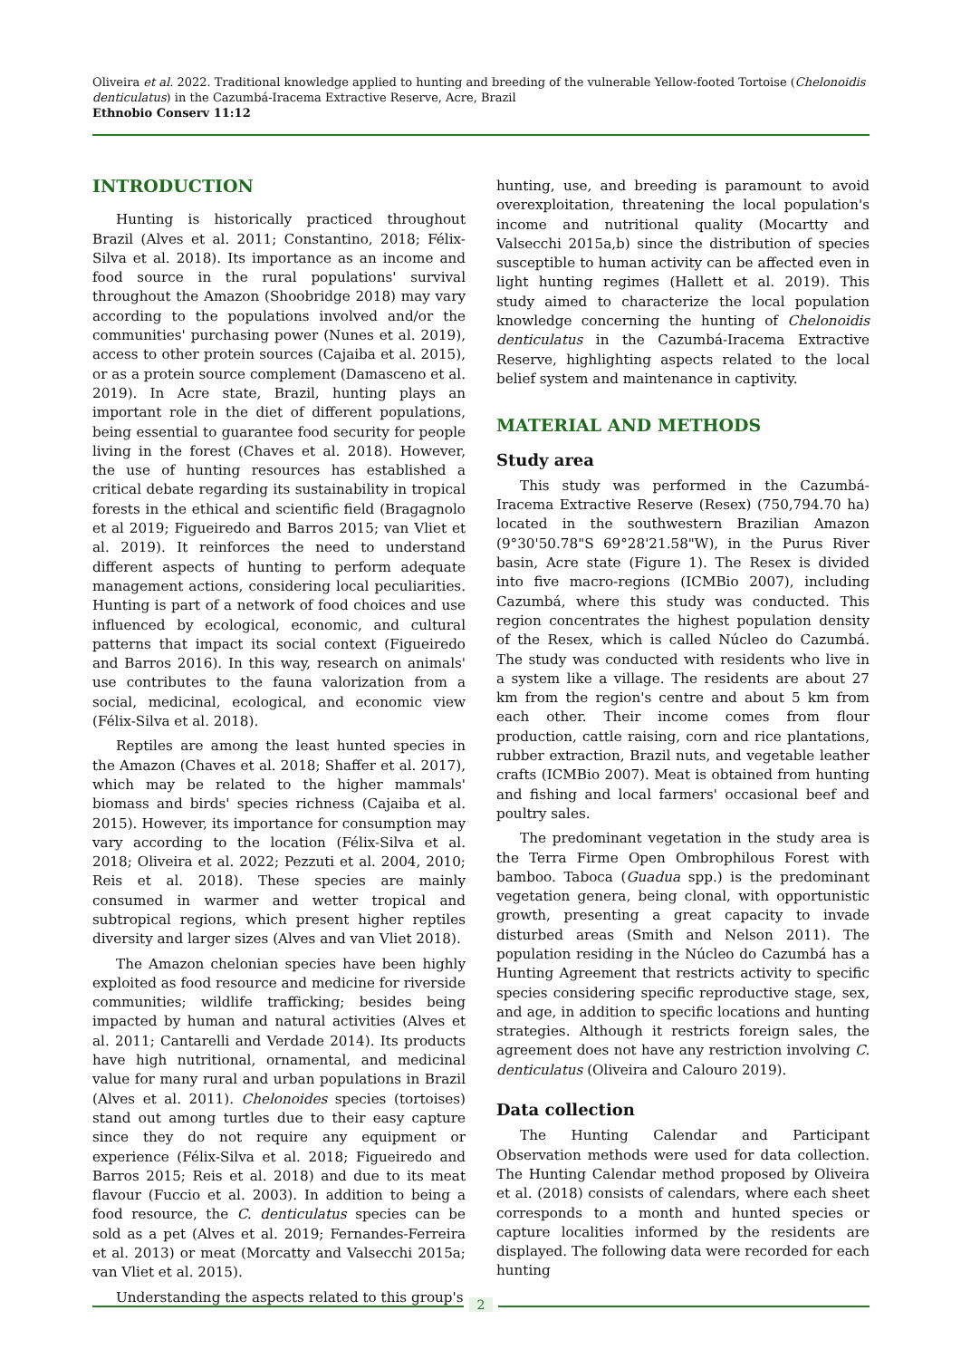Oliveira et al. 2022. Traditional knowledge applied to hunting and breeding of the vulnerable Yellow-footed Tortoise (Chelonoidis denticulatus) in the Cazumbá-Iracema Extractive Reserve, Acre, Brazil
Ethnobio Conserv 11:12
INTRODUCTION
Hunting is historically practiced throughout Brazil (Alves et al. 2011; Constantino, 2018; Félix-Silva et al. 2018). Its importance as an income and food source in the rural populations' survival throughout the Amazon (Shoobridge 2018) may vary according to the populations involved and/or the communities' purchasing power (Nunes et al. 2019), access to other protein sources (Cajaiba et al. 2015), or as a protein source complement (Damasceno et al. 2019). In Acre state, Brazil, hunting plays an important role in the diet of different populations, being essential to guarantee food security for people living in the forest (Chaves et al. 2018). However, the use of hunting resources has established a critical debate regarding its sustainability in tropical forests in the ethical and scientific field (Bragagnolo et al 2019; Figueiredo and Barros 2015; van Vliet et al. 2019). It reinforces the need to understand different aspects of hunting to perform adequate management actions, considering local peculiarities. Hunting is part of a network of food choices and use influenced by ecological, economic, and cultural patterns that impact its social context (Figueiredo and Barros 2016). In this way, research on animals' use contributes to the fauna valorization from a social, medicinal, ecological, and economic view (Félix-Silva et al. 2018).
Reptiles are among the least hunted species in the Amazon (Chaves et al. 2018; Shaffer et al. 2017), which may be related to the higher mammals' biomass and birds' species richness (Cajaiba et al. 2015). However, its importance for consumption may vary according to the location (Félix-Silva et al. 2018; Oliveira et al. 2022; Pezzuti et al. 2004, 2010; Reis et al. 2018). These species are mainly consumed in warmer and wetter tropical and subtropical regions, which present higher reptiles diversity and larger sizes (Alves and van Vliet 2018).
The Amazon chelonian species have been highly exploited as food resource and medicine for riverside communities; wildlife trafficking; besides being impacted by human and natural activities (Alves et al. 2011; Cantarelli and Verdade 2014). Its products have high nutritional, ornamental, and medicinal value for many rural and urban populations in Brazil (Alves et al. 2011). Chelonoides species (tortoises) stand out among turtles due to their easy capture since they do not require any equipment or experience (Félix-Silva et al. 2018; Figueiredo and Barros 2015; Reis et al. 2018) and due to its meat flavour (Fuccio et al. 2003). In addition to being a food resource, the C. denticulatus species can be sold as a pet (Alves et al. 2019; Fernandes-Ferreira et al. 2013) or meat (Morcatty and Valsecchi 2015a; van Vliet et al. 2015).
Understanding the aspects related to this group's
hunting, use, and breeding is paramount to avoid overexploitation, threatening the local population's income and nutritional quality (Mocartty and Valsecchi 2015a,b) since the distribution of species susceptible to human activity can be affected even in light hunting regimes (Hallett et al. 2019). This study aimed to characterize the local population knowledge concerning the hunting of Chelonoidis denticulatus in the Cazumbá-Iracema Extractive Reserve, highlighting aspects related to the local belief system and maintenance in captivity.
MATERIAL AND METHODS
Study area
This study was performed in the Cazumbá-Iracema Extractive Reserve (Resex) (750,794.70 ha) located in the southwestern Brazilian Amazon (9°30'50.78"S 69°28'21.58"W), in the Purus River basin, Acre state (Figure 1). The Resex is divided into five macro-regions (ICMBio 2007), including Cazumbá, where this study was conducted. This region concentrates the highest population density of the Resex, which is called Núcleo do Cazumbá. The study was conducted with residents who live in a system like a village. The residents are about 27 km from the region's centre and about 5 km from each other. Their income comes from flour production, cattle raising, corn and rice plantations, rubber extraction, Brazil nuts, and vegetable leather crafts (ICMBio 2007). Meat is obtained from hunting and fishing and local farmers' occasional beef and poultry sales.
The predominant vegetation in the study area is the Terra Firme Open Ombrophilous Forest with bamboo. Taboca (Guadua spp.) is the predominant vegetation genera, being clonal, with opportunistic growth, presenting a great capacity to invade disturbed areas (Smith and Nelson 2011). The population residing in the Núcleo do Cazumbá has a Hunting Agreement that restricts activity to specific species considering specific reproductive stage, sex, and age, in addition to specific locations and hunting strategies. Although it restricts foreign sales, the agreement does not have any restriction involving C. denticulatus (Oliveira and Calouro 2019).
Data collection
The Hunting Calendar and Participant Observation methods were used for data collection. The Hunting Calendar method proposed by Oliveira et al. (2018) consists of calendars, where each sheet corresponds to a month and hunted species or capture localities informed by the residents are displayed. The following data were recorded for each hunting
2